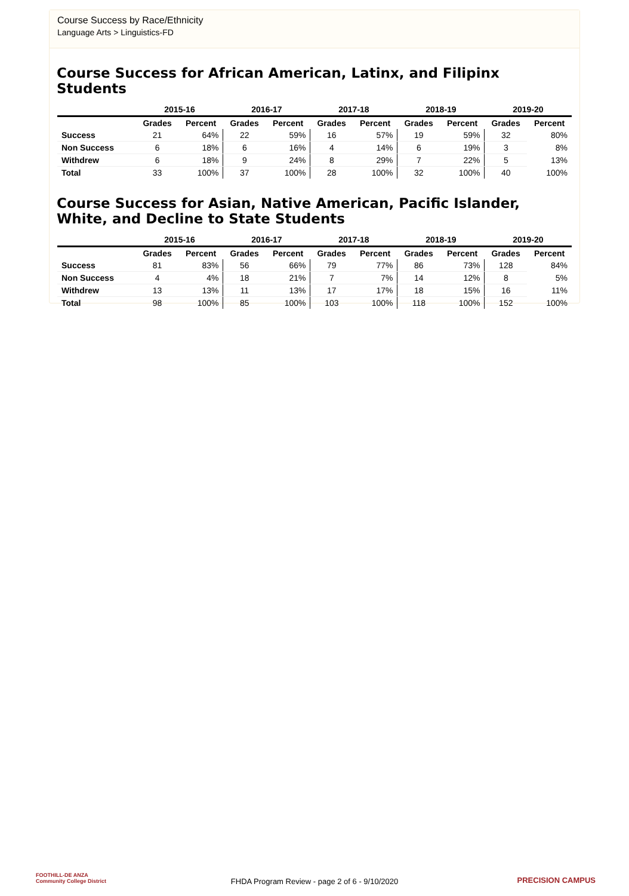Course Success by Race/Ethnicity
Language Arts > Linguistics-FD
Course Success for African American, Latinx, and Filipinx Students
| | 2015-16 | | 2016-17 | | 2017-18 | | 2018-19 | | 2019-20 | |
| --- | --- | --- | --- | --- | --- | --- | --- | --- | --- | --- |
| | Grades | Percent | Grades | Percent | Grades | Percent | Grades | Percent | Grades | Percent |
| Success | 21 | 64% | 22 | 59% | 16 | 57% | 19 | 59% | 32 | 80% |
| Non Success | 6 | 18% | 6 | 16% | 4 | 14% | 6 | 19% | 3 | 8% |
| Withdrew | 6 | 18% | 9 | 24% | 8 | 29% | 7 | 22% | 5 | 13% |
| Total | 33 | 100% | 37 | 100% | 28 | 100% | 32 | 100% | 40 | 100% |
Course Success for Asian, Native American, Pacific Islander, White, and Decline to State Students
| | 2015-16 | | 2016-17 | | 2017-18 | | 2018-19 | | 2019-20 | |
| --- | --- | --- | --- | --- | --- | --- | --- | --- | --- | --- |
| | Grades | Percent | Grades | Percent | Grades | Percent | Grades | Percent | Grades | Percent |
| Success | 81 | 83% | 56 | 66% | 79 | 77% | 86 | 73% | 128 | 84% |
| Non Success | 4 | 4% | 18 | 21% | 7 | 7% | 14 | 12% | 8 | 5% |
| Withdrew | 13 | 13% | 11 | 13% | 17 | 17% | 18 | 15% | 16 | 11% |
| Total | 98 | 100% | 85 | 100% | 103 | 100% | 118 | 100% | 152 | 100% |
FOOTHILL-DE ANZA
Community College District
FHDA Program Review - page 2 of 6 - 9/10/2020 PRECISION CAMPUS